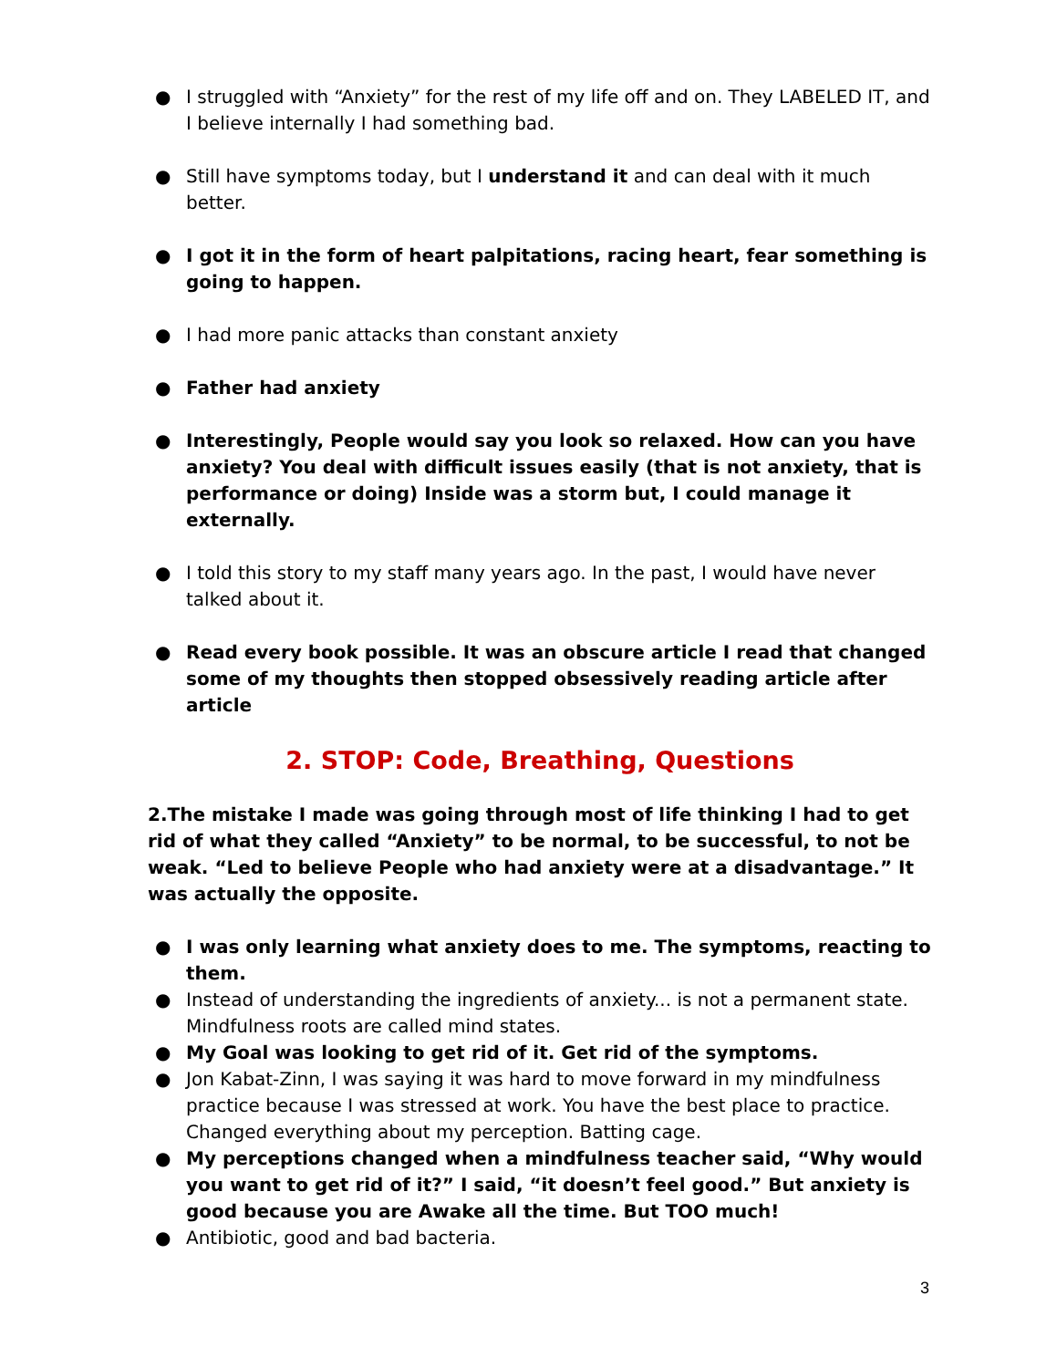● I struggled with “Anxiety” for the rest of my life off and on. They LABELED IT, and I believe internally I had something bad.
● Still have symptoms today, but I understand it and can deal with it much better.
● I got it in the form of heart palpitations, racing heart, fear something is going to happen.
● I had more panic attacks than constant anxiety
● Father had anxiety
● Interestingly, People would say you look so relaxed. How can you have anxiety? You deal with difficult issues easily (that is not anxiety, that is performance or doing) Inside was a storm but, I could manage it externally.
● I told this story to my staff many years ago. In the past, I would have never talked about it.
● Read every book possible. It was an obscure article I read that changed some of my thoughts then stopped obsessively reading article after article
2. STOP: Code, Breathing, Questions
2.The mistake I made was going through most of life thinking I had to get rid of what they called “Anxiety” to be normal, to be successful, to not be weak. “Led to believe People who had anxiety were at a disadvantage.” It was actually the opposite.
● I was only learning what anxiety does to me. The symptoms, reacting to them.
● Instead of understanding the ingredients of anxiety... is not a permanent state. Mindfulness roots are called mind states.
● My Goal was looking to get rid of it. Get rid of the symptoms.
● Jon Kabat-Zinn, I was saying it was hard to move forward in my mindfulness practice because I was stressed at work. You have the best place to practice. Changed everything about my perception. Batting cage.
● My perceptions changed when a mindfulness teacher said, “Why would you want to get rid of it?” I said, “it doesn’t feel good.” But anxiety is good because you are Awake all the time. But TOO much!
● Antibiotic, good and bad bacteria.
3